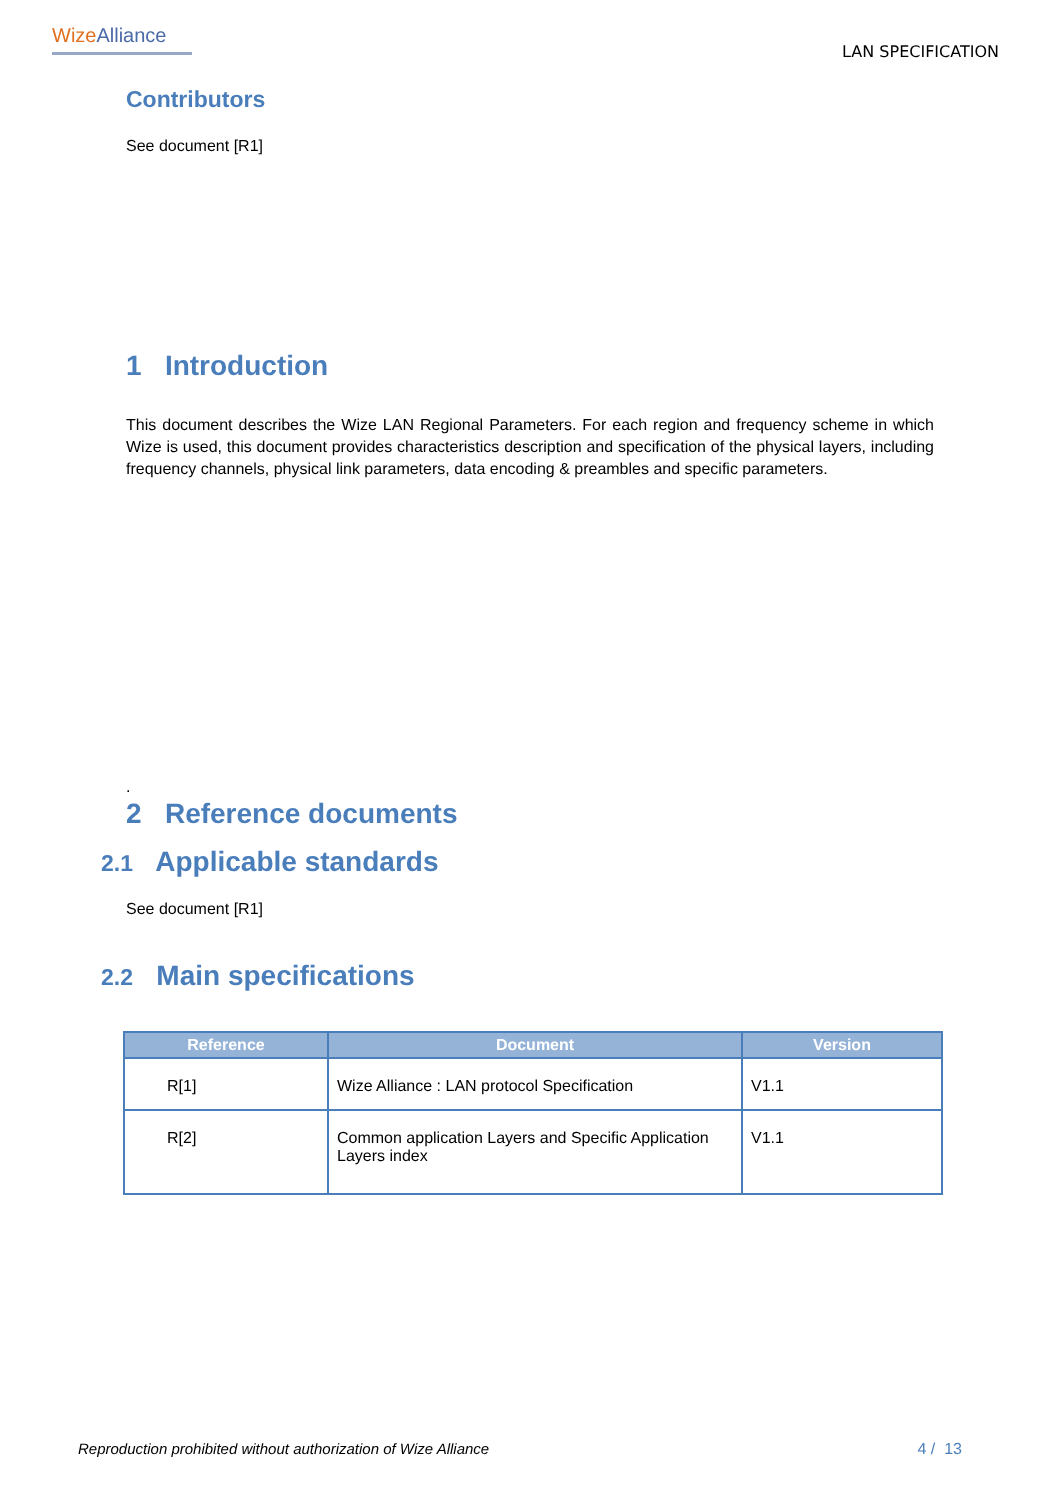WizeAlliance
LAN SPECIFICATION
Contributors
See document [R1]
1 Introduction
This document describes the Wize LAN Regional Parameters. For each region and frequency scheme in which Wize is used, this document provides characteristics description and specification of the physical layers, including frequency channels, physical link parameters, data encoding & preambles and specific parameters.
.
2 Reference documents
2.1 Applicable standards
See document [R1]
2.2 Main specifications
| Reference | Document | Version |
| --- | --- | --- |
| R[1] | Wize Alliance : LAN protocol Specification | V1.1 |
| R[2] | Common application Layers and Specific Application Layers index | V1.1 |
Reproduction prohibited without authorization of Wize Alliance 4 / 13